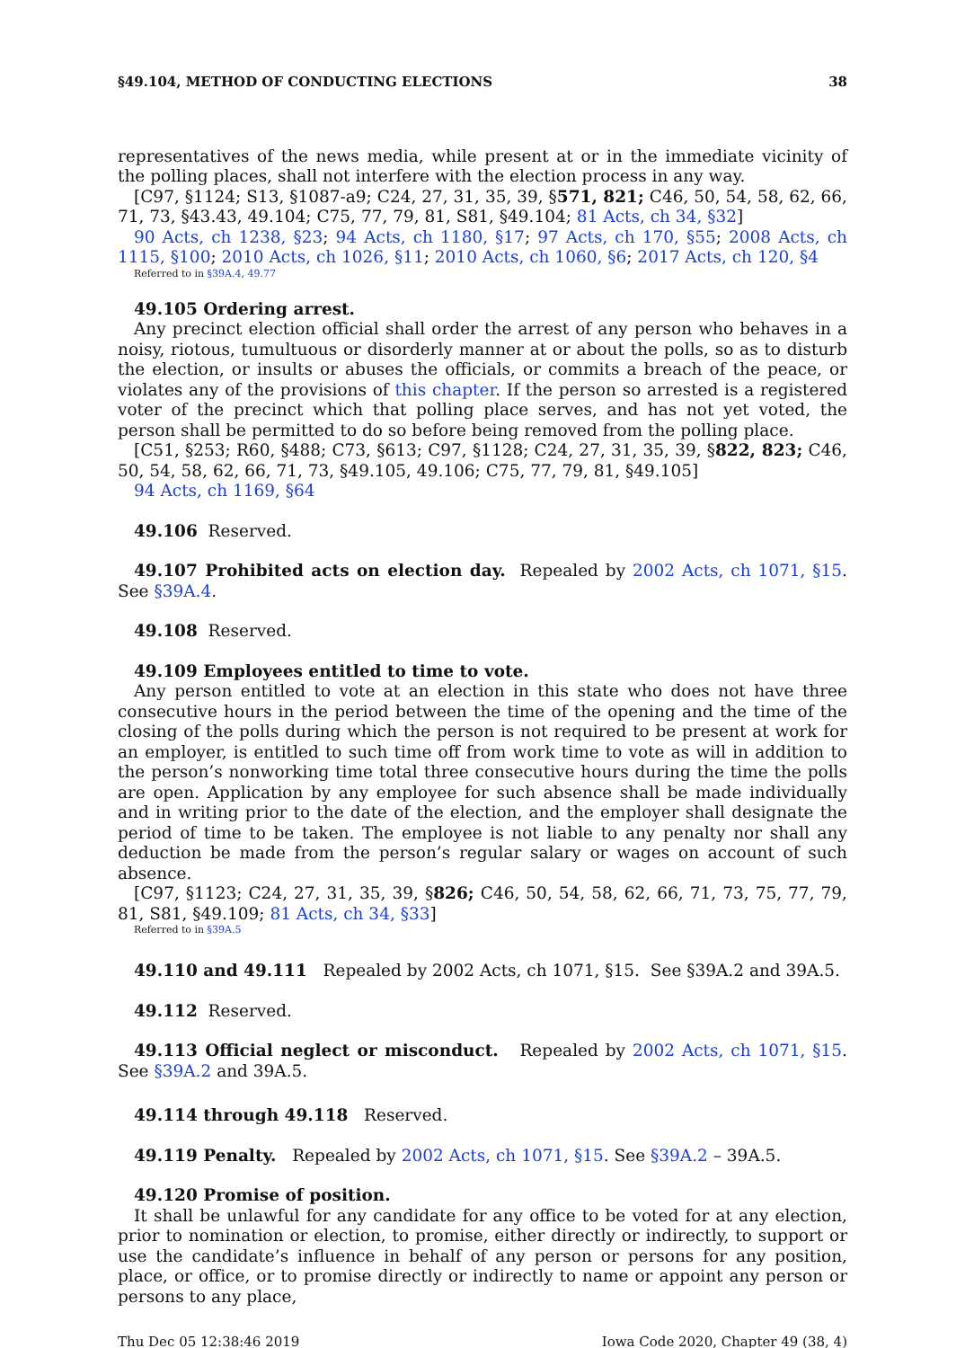§49.104, METHOD OF CONDUCTING ELECTIONS 38
representatives of the news media, while present at or in the immediate vicinity of the polling places, shall not interfere with the election process in any way.
[C97, §1124; S13, §1087-a9; C24, 27, 31, 35, 39, §571, 821; C46, 50, 54, 58, 62, 66, 71, 73, §43.43, 49.104; C75, 77, 79, 81, S81, §49.104; 81 Acts, ch 34, §32]
90 Acts, ch 1238, §23; 94 Acts, ch 1180, §17; 97 Acts, ch 170, §55; 2008 Acts, ch 1115, §100; 2010 Acts, ch 1026, §11; 2010 Acts, ch 1060, §6; 2017 Acts, ch 120, §4
Referred to in §39A.4, 49.77
49.105 Ordering arrest.
Any precinct election official shall order the arrest of any person who behaves in a noisy, riotous, tumultuous or disorderly manner at or about the polls, so as to disturb the election, or insults or abuses the officials, or commits a breach of the peace, or violates any of the provisions of this chapter. If the person so arrested is a registered voter of the precinct which that polling place serves, and has not yet voted, the person shall be permitted to do so before being removed from the polling place.
[C51, §253; R60, §488; C73, §613; C97, §1128; C24, 27, 31, 35, 39, §822, 823; C46, 50, 54, 58, 62, 66, 71, 73, §49.105, 49.106; C75, 77, 79, 81, §49.105]
94 Acts, ch 1169, §64
49.106 Reserved.
49.107 Prohibited acts on election day. Repealed by 2002 Acts, ch 1071, §15. See §39A.4.
49.108 Reserved.
49.109 Employees entitled to time to vote.
Any person entitled to vote at an election in this state who does not have three consecutive hours in the period between the time of the opening and the time of the closing of the polls during which the person is not required to be present at work for an employer, is entitled to such time off from work time to vote as will in addition to the person’s nonworking time total three consecutive hours during the time the polls are open. Application by any employee for such absence shall be made individually and in writing prior to the date of the election, and the employer shall designate the period of time to be taken. The employee is not liable to any penalty nor shall any deduction be made from the person’s regular salary or wages on account of such absence.
[C97, §1123; C24, 27, 31, 35, 39, §826; C46, 50, 54, 58, 62, 66, 71, 73, 75, 77, 79, 81, S81, §49.109; 81 Acts, ch 34, §33]
Referred to in §39A.5
49.110 and 49.111 Repealed by 2002 Acts, ch 1071, §15. See §39A.2 and 39A.5.
49.112 Reserved.
49.113 Official neglect or misconduct. Repealed by 2002 Acts, ch 1071, §15. See §39A.2 and 39A.5.
49.114 through 49.118 Reserved.
49.119 Penalty. Repealed by 2002 Acts, ch 1071, §15. See §39A.2 – 39A.5.
49.120 Promise of position.
It shall be unlawful for any candidate for any office to be voted for at any election, prior to nomination or election, to promise, either directly or indirectly, to support or use the candidate’s influence in behalf of any person or persons for any position, place, or office, or to promise directly or indirectly to name or appoint any person or persons to any place,
Thu Dec 05 12:38:46 2019 Iowa Code 2020, Chapter 49 (38, 4)